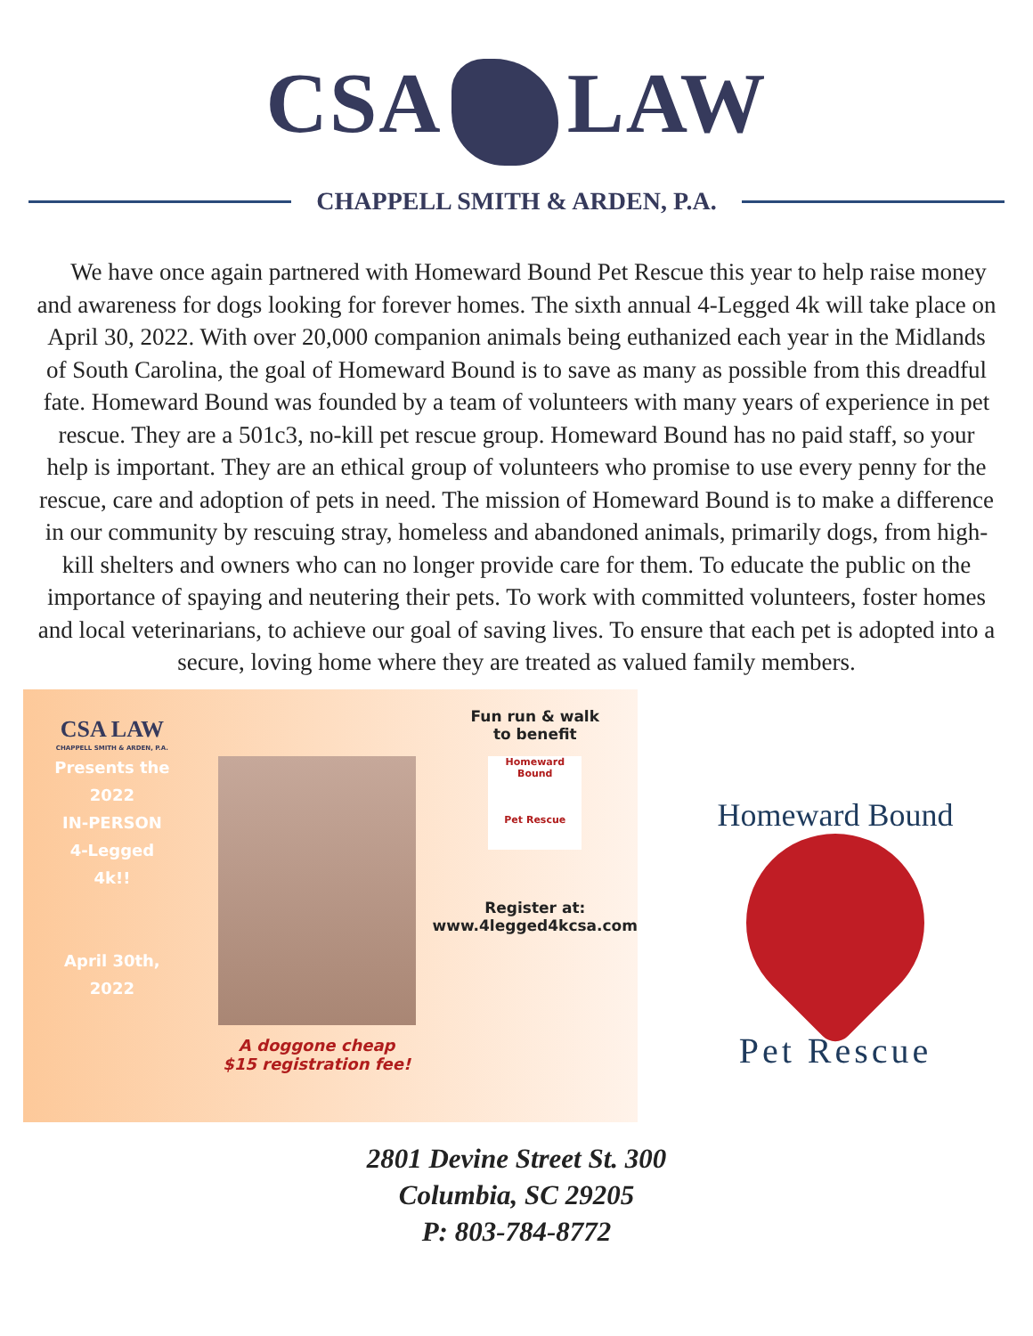CSA LAW
CHAPPELL SMITH & ARDEN, P.A.
We have once again partnered with Homeward Bound Pet Rescue this year to help raise money and awareness for dogs looking for forever homes. The sixth annual 4-Legged 4k will take place on April 30, 2022. With over 20,000 companion animals being euthanized each year in the Midlands of South Carolina, the goal of Homeward Bound is to save as many as possible from this dreadful fate. Homeward Bound was founded by a team of volunteers with many years of experience in pet rescue. They are a 501c3, no-kill pet rescue group. Homeward Bound has no paid staff, so your help is important. They are an ethical group of volunteers who promise to use every penny for the rescue, care and adoption of pets in need. The mission of Homeward Bound is to make a difference in our community by rescuing stray, homeless and abandoned animals, primarily dogs, from high-kill shelters and owners who can no longer provide care for them. To educate the public on the importance of spaying and neutering their pets. To work with committed volunteers, foster homes and local veterinarians, to achieve our goal of saving lives. To ensure that each pet is adopted into a secure, loving home where they are treated as valued family members.
CSA LAW
CHAPPELL SMITH & ARDEN, P.A.
Presents the
2022
IN-PERSON
4-Legged
4k!!
April 30th,
2022
A doggone cheap
$15 registration fee!
Fun run & walk
to benefit
Homeward Bound
Pet Rescue
Register at:
www.4legged4kcsa.com
Homeward Bound
Pet Rescue
2801 Devine Street St. 300
Columbia, SC 29205
P: 803-784-8772